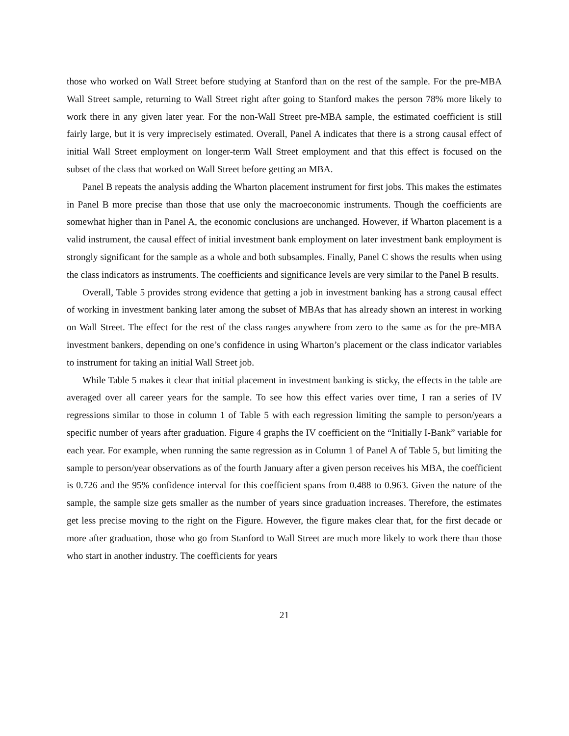those who worked on Wall Street before studying at Stanford than on the rest of the sample. For the pre-MBA Wall Street sample, returning to Wall Street right after going to Stanford makes the person 78% more likely to work there in any given later year. For the non-Wall Street pre-MBA sample, the estimated coefficient is still fairly large, but it is very imprecisely estimated. Overall, Panel A indicates that there is a strong causal effect of initial Wall Street employment on longer-term Wall Street employment and that this effect is focused on the subset of the class that worked on Wall Street before getting an MBA.
Panel B repeats the analysis adding the Wharton placement instrument for first jobs. This makes the estimates in Panel B more precise than those that use only the macroeconomic instruments. Though the coefficients are somewhat higher than in Panel A, the economic conclusions are unchanged. However, if Wharton placement is a valid instrument, the causal effect of initial investment bank employment on later investment bank employment is strongly significant for the sample as a whole and both subsamples. Finally, Panel C shows the results when using the class indicators as instruments. The coefficients and significance levels are very similar to the Panel B results.
Overall, Table 5 provides strong evidence that getting a job in investment banking has a strong causal effect of working in investment banking later among the subset of MBAs that has already shown an interest in working on Wall Street. The effect for the rest of the class ranges anywhere from zero to the same as for the pre-MBA investment bankers, depending on one’s confidence in using Wharton’s placement or the class indicator variables to instrument for taking an initial Wall Street job.
While Table 5 makes it clear that initial placement in investment banking is sticky, the effects in the table are averaged over all career years for the sample. To see how this effect varies over time, I ran a series of IV regressions similar to those in column 1 of Table 5 with each regression limiting the sample to person/years a specific number of years after graduation. Figure 4 graphs the IV coefficient on the “Initially I-Bank” variable for each year. For example, when running the same regression as in Column 1 of Panel A of Table 5, but limiting the sample to person/year observations as of the fourth January after a given person receives his MBA, the coefficient is 0.726 and the 95% confidence interval for this coefficient spans from 0.488 to 0.963. Given the nature of the sample, the sample size gets smaller as the number of years since graduation increases. Therefore, the estimates get less precise moving to the right on the Figure. However, the figure makes clear that, for the first decade or more after graduation, those who go from Stanford to Wall Street are much more likely to work there than those who start in another industry. The coefficients for years
21